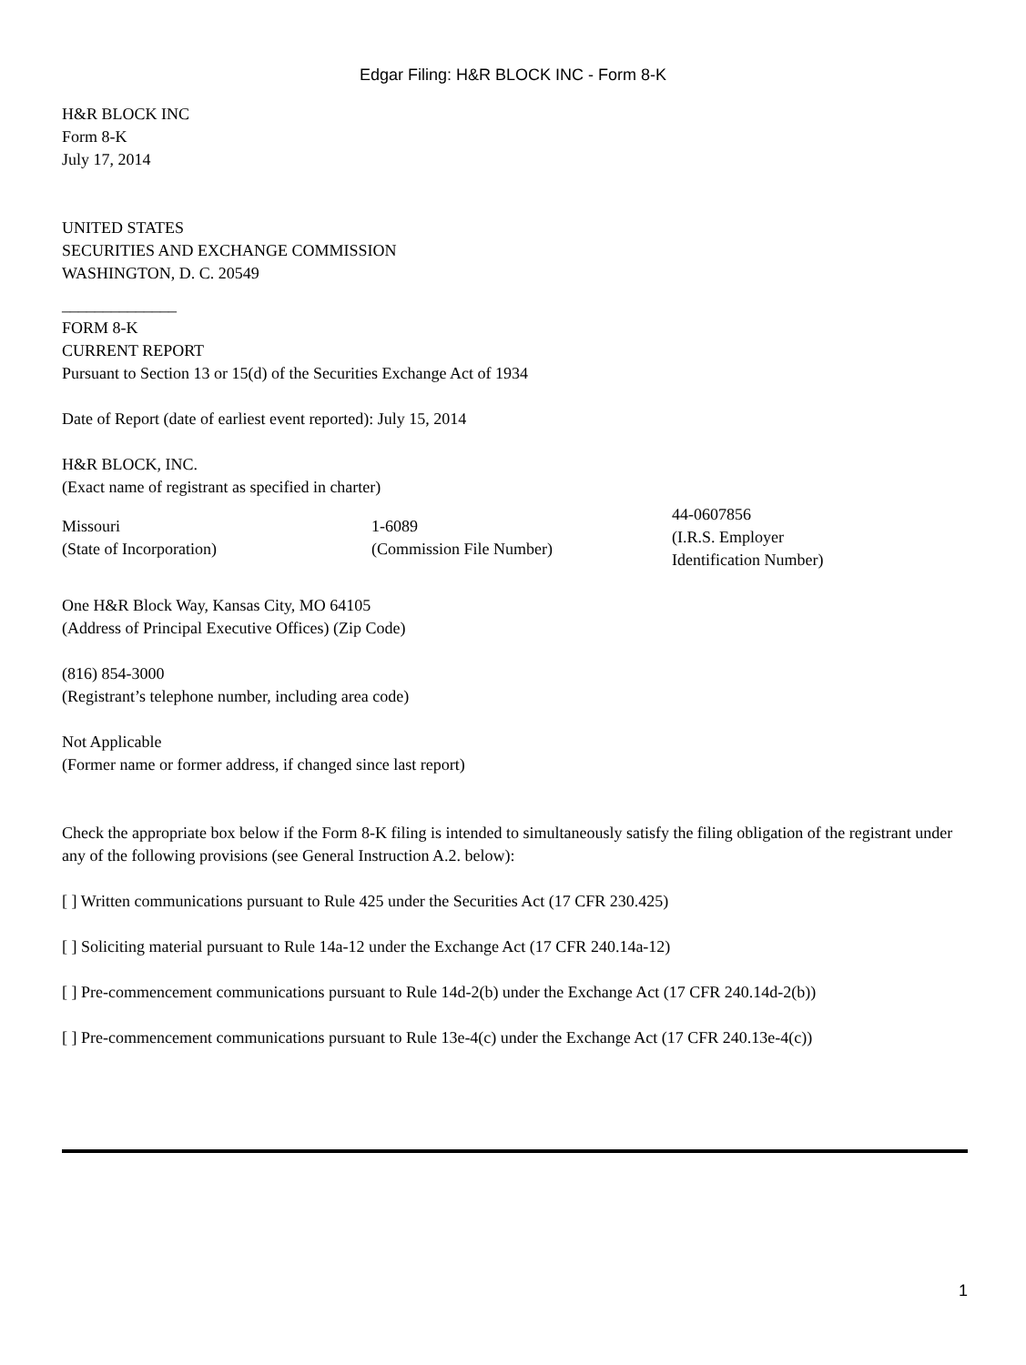Edgar Filing: H&R BLOCK INC - Form 8-K
H&R BLOCK INC
Form 8-K
July 17, 2014
UNITED STATES
SECURITIES AND EXCHANGE COMMISSION
WASHINGTON, D. C. 20549
______________
FORM 8-K
CURRENT REPORT
Pursuant to Section 13 or 15(d) of the Securities Exchange Act of 1934
Date of Report (date of earliest event reported): July 15, 2014
H&R BLOCK, INC.
(Exact name of registrant as specified in charter)
Missouri
(State of Incorporation)
1-6089
(Commission File Number)
44-0607856
(I.R.S. Employer
Identification Number)
One H&R Block Way, Kansas City, MO 64105
(Address of Principal Executive Offices) (Zip Code)
(816) 854-3000
(Registrant’s telephone number, including area code)
Not Applicable
(Former name or former address, if changed since last report)
Check the appropriate box below if the Form 8-K filing is intended to simultaneously satisfy the filing obligation of the registrant under any of the following provisions (see General Instruction A.2. below):
[ ] Written communications pursuant to Rule 425 under the Securities Act (17 CFR 230.425)
[ ] Soliciting material pursuant to Rule 14a-12 under the Exchange Act (17 CFR 240.14a-12)
[ ] Pre-commencement communications pursuant to Rule 14d-2(b) under the Exchange Act (17 CFR 240.14d-2(b))
[ ] Pre-commencement communications pursuant to Rule 13e-4(c) under the Exchange Act (17 CFR 240.13e-4(c))
1